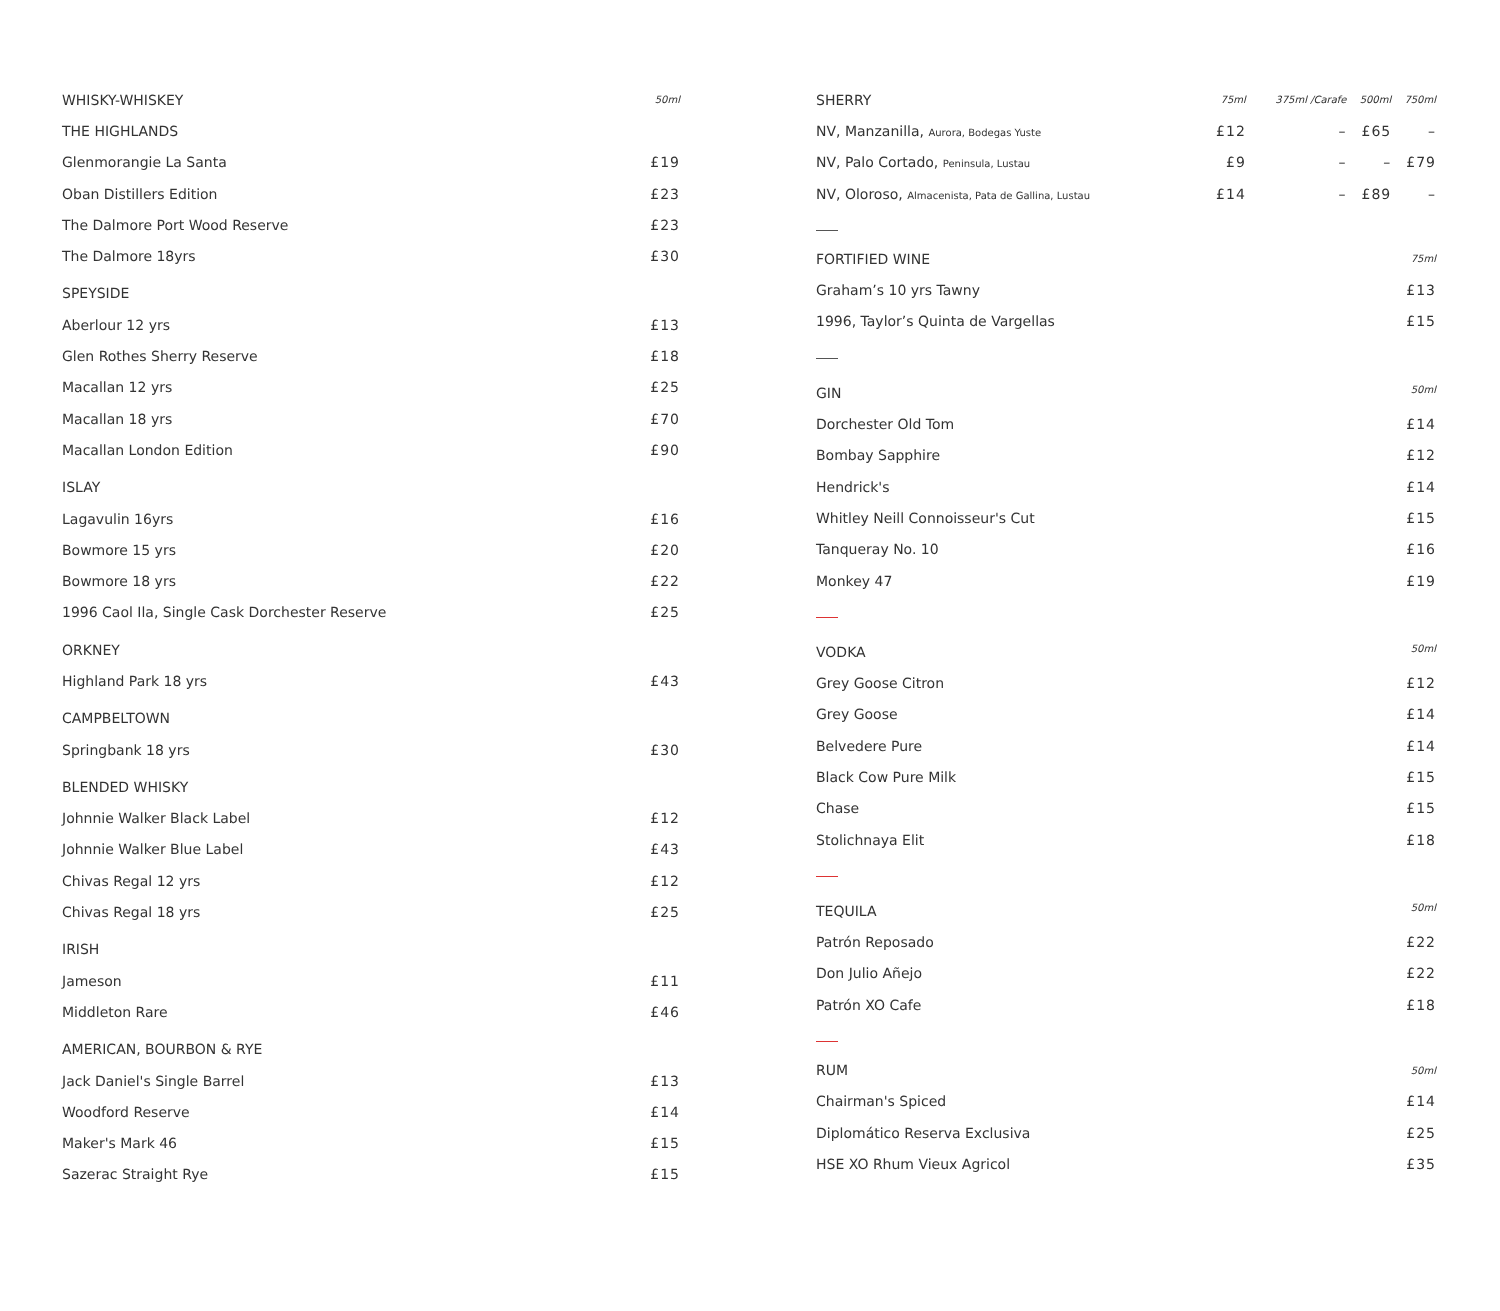| WHISKY-WHISKEY | 50ml |
| THE HIGHLANDS | |
| Glenmorangie La Santa | £19 |
| Oban Distillers Edition | £23 |
| The Dalmore Port Wood Reserve | £23 |
| The Dalmore 18yrs | £30 |
| SPEYSIDE | |
| Aberlour 12 yrs | £13 |
| Glen Rothes Sherry Reserve | £18 |
| Macallan 12 yrs | £25 |
| Macallan 18 yrs | £70 |
| Macallan London Edition | £90 |
| ISLAY | |
| Lagavulin 16yrs | £16 |
| Bowmore 15 yrs | £20 |
| Bowmore 18 yrs | £22 |
| 1996 Caol Ila, Single Cask Dorchester Reserve | £25 |
| ORKNEY | |
| Highland Park 18 yrs | £43 |
| CAMPBELTOWN | |
| Springbank 18 yrs | £30 |
| BLENDED WHISKY | |
| Johnnie Walker Black Label | £12 |
| Johnnie Walker Blue Label | £43 |
| Chivas Regal 12 yrs | £12 |
| Chivas Regal 18 yrs | £25 |
| IRISH | |
| Jameson | £11 |
| Middleton Rare | £46 |
| AMERICAN, BOURBON & RYE | |
| Jack Daniel's Single Barrel | £13 |
| Woodford Reserve | £14 |
| Maker's Mark 46 | £15 |
| Sazerac Straight Rye | £15 |
| SHERRY | 75ml | 375ml /Carafe | 500ml | 750ml |
| NV, Manzanilla, Aurora, Bodegas Yuste | £12 | – | £65 | – |
| NV, Palo Cortado, Peninsula, Lustau | £9 | – | – | £79 |
| NV, Oloroso, Almacenista, Pata de Gallina, Lustau | £14 | – | £89 | – |
| FORTIFIED WINE | 75ml |
| Graham’s 10 yrs Tawny | £13 |
| 1996, Taylor’s Quinta de Vargellas | £15 |
| GIN | 50ml |
| Dorchester Old Tom | £14 |
| Bombay Sapphire | £12 |
| Hendrick's | £14 |
| Whitley Neill Connoisseur's Cut | £15 |
| Tanqueray No. 10 | £16 |
| Monkey 47 | £19 |
| VODKA | 50ml |
| Grey Goose Citron | £12 |
| Grey Goose | £14 |
| Belvedere Pure | £14 |
| Black Cow Pure Milk | £15 |
| Chase | £15 |
| Stolichnaya Elit | £18 |
| TEQUILA | 50ml |
| Patrón Reposado | £22 |
| Don Julio Añejo | £22 |
| Patrón XO Cafe | £18 |
| RUM | 50ml |
| Chairman's Spiced | £14 |
| Diplomático Reserva Exclusiva | £25 |
| HSE XO Rhum Vieux Agricol | £35 |